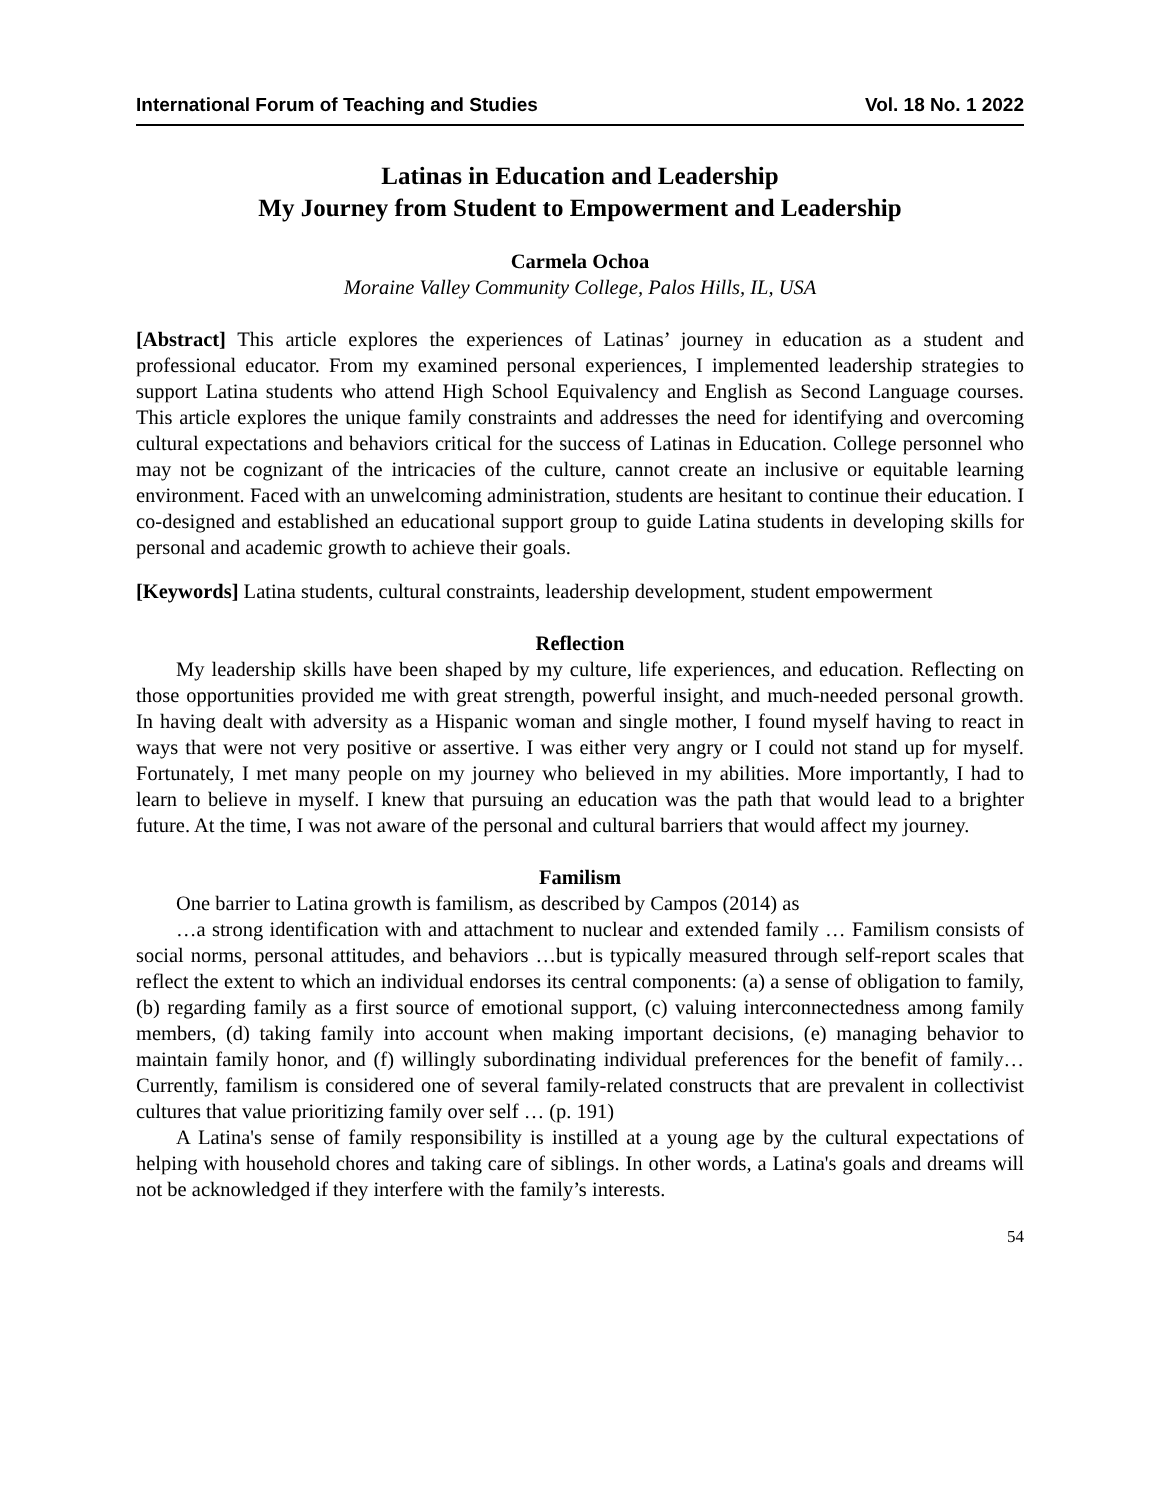International Forum of Teaching and Studies Vol. 18 No. 1 2022
Latinas in Education and Leadership
My Journey from Student to Empowerment and Leadership
Carmela Ochoa
Moraine Valley Community College, Palos Hills, IL, USA
[Abstract] This article explores the experiences of Latinas’ journey in education as a student and professional educator. From my examined personal experiences, I implemented leadership strategies to support Latina students who attend High School Equivalency and English as Second Language courses. This article explores the unique family constraints and addresses the need for identifying and overcoming cultural expectations and behaviors critical for the success of Latinas in Education. College personnel who may not be cognizant of the intricacies of the culture, cannot create an inclusive or equitable learning environment. Faced with an unwelcoming administration, students are hesitant to continue their education. I co-designed and established an educational support group to guide Latina students in developing skills for personal and academic growth to achieve their goals.
[Keywords] Latina students, cultural constraints, leadership development, student empowerment
Reflection
My leadership skills have been shaped by my culture, life experiences, and education. Reflecting on those opportunities provided me with great strength, powerful insight, and much-needed personal growth. In having dealt with adversity as a Hispanic woman and single mother, I found myself having to react in ways that were not very positive or assertive. I was either very angry or I could not stand up for myself. Fortunately, I met many people on my journey who believed in my abilities. More importantly, I had to learn to believe in myself. I knew that pursuing an education was the path that would lead to a brighter future. At the time, I was not aware of the personal and cultural barriers that would affect my journey.
Familism
One barrier to Latina growth is familism, as described by Campos (2014) as
…a strong identification with and attachment to nuclear and extended family … Familism consists of social norms, personal attitudes, and behaviors …but is typically measured through self-report scales that reflect the extent to which an individual endorses its central components: (a) a sense of obligation to family, (b) regarding family as a first source of emotional support, (c) valuing interconnectedness among family members, (d) taking family into account when making important decisions, (e) managing behavior to maintain family honor, and (f) willingly subordinating individual preferences for the benefit of family… Currently, familism is considered one of several family-related constructs that are prevalent in collectivist cultures that value prioritizing family over self … (p. 191)
A Latina's sense of family responsibility is instilled at a young age by the cultural expectations of helping with household chores and taking care of siblings. In other words, a Latina's goals and dreams will not be acknowledged if they interfere with the family’s interests.
54